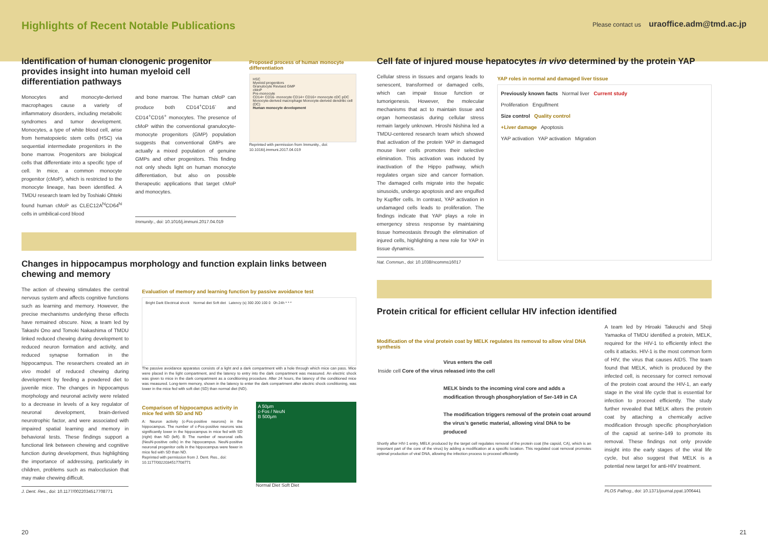Highlights of Recent Notable Publications
Please contact us uraoffice.adm@tmd.ac.jp
Identification of human clonogenic progenitor provides insight into human myeloid cell differentiation pathways
Monocytes and monocyte-derived macrophages cause a variety of inflammatory disorders, including metabolic syndromes and tumor development. Monocytes, a type of white blood cell, arise from hematopoietic stem cells (HSC) via sequential intermediate progenitors in the bone marrow. Progenitors are biological cells that differentiate into a specific type of cell. In mice, a common monocyte progenitor (cMoP), which is restricted to the monocyte lineage, has been identified. A TMDU research team led by Toshiaki Ohteki found human cMoP as CLEC12A<sup>hi</sup>CD64<sup>hi</sup> cells in umbilical-cord blood
and bone marrow. The human cMoP can produce both CD14<sup>+</sup>CD16<sup>-</sup> and CD14<sup>+</sup>CD16<sup>+</sup> monocytes. The presence of cMoP within the conventional granulocyte-monocyte progenitors (GMP) population suggests that conventional GMPs are actually a mixed population of genuine GMPs and other progenitors. This finding not only sheds light on human monocyte differentiation, but also on possible therapeutic applications that target cMoP and monocytes.
Immunity., doi: 10.1016/j.immuni.2017.04.019
Proposed process of human monocyte differentiation
HSC
Myeloid progenitors
Granulocyte Revised GMP
cMoP
Pre-monocyte
CD14+ CD16- monocyte CD14+ CD16+ monocyte cDC pDC
Monocyte-derived macrophage Monocyte-derived dendritic cell (DC)
Human monocyte development
Reprinted with permission from Immunity., doi: 10.1016/j.immuni.2017.04.019
Changes in hippocampus morphology and function explain links between chewing and memory
The action of chewing stimulates the central nervous system and affects cognitive functions such as learning and memory. However, the precise mechanisms underlying these effects have remained obscure. Now, a team led by Takashi Ono and Tomoki Nakashima of TMDU linked reduced chewing during development to reduced neuron formation and activity, and reduced synapse formation in the hippocampus. The researchers created an in vivo model of reduced chewing during development by feeding a powdered diet to juvenile mice. The changes in hippocampus morphology and neuronal activity were related to a decrease in levels of a key regulator of neuronal development, brain-derived neurotrophic factor, and were associated with impaired spatial learning and memory in behavioral tests. These findings support a functional link between chewing and cognitive function during development, thus highlighting the importance of addressing, particularly in children, problems such as malocclusion that may make chewing difficult.
J. Dent. Res., doi: 10.1177/0022034517708771
Evaluation of memory and learning function by passive avoidance test
Bright Dark Electrical shock Normal diet Soft diet Latency (s) 300 200 100 0 0h 24h * * *
The passive avoidance apparatus consists of a light and a dark compartment with a hole through which mice can pass. Mice were placed in the light compartment, and the latency to entry into the dark compartment was measured. An electric shock was given to mice in the dark compartment as a conditioning procedure. After 24 hours, the latency of the conditioned mice was measured. Long-term memory, shown in the latency to enter the dark compartment after electric shock conditioning, was lower in the mice fed with soft diet (SD) than normal diet (ND).
Comparison of hippocampus activity in mice fed with SD and ND
A: Neuron activity (c-Fos-positive neurons) in the hippocampus. The number of c-Fos-positive neurons was significantly lower in the hippocampus in mice fed with SD (right) than ND (left). B: The number of neuronal cells (NeuN-positive cells) in the hippocampus. NeuN-positive neuronal progenitor cells in the hippocampus were fewer in mice fed with SD than ND.
Reprinted with permission from J. Dent. Res., doi: 10.1177/0022034517708771
A 50μm
c-Fos / NeuN
B 500μm
Normal Diet Soft Diet
Cell fate of injured mouse hepatocytes in vivo determined by the protein YAP
Cellular stress in tissues and organs leads to senescent, transformed or damaged cells, which can impair tissue function or tumorigenesis. However, the molecular mechanisms that act to maintain tissue and organ homeostasis during cellular stress remain largely unknown. Hiroshi Nishina led a TMDU-centered research team which showed that activation of the protein YAP in damaged mouse liver cells promotes their selective elimination. This activation was induced by inactivation of the Hippo pathway, which regulates organ size and cancer formation. The damaged cells migrate into the hepatic sinusoids, undergo apoptosis and are engulfed by Kupffer cells. In contrast, YAP activation in undamaged cells leads to proliferation. The findings indicate that YAP plays a role in emergency stress response by maintaining tissue homeostasis through the elimination of injured cells, highlighting a new role for YAP in tissue dynamics.
Nat. Commun., doi: 10.1038/ncomms16017
YAP roles in normal and damaged liver tissue
Previously known facts Normal liver Current study
Proliferation Engulfment
Size control Quality control
+Liver damage Apoptosis
YAP activation YAP activation Migration
Protein critical for efficient cellular HIV infection identified
Modification of the viral protein coat by MELK regulates its removal to allow viral DNA synthesis
Virus enters the cell
Inside cell Core of the virus released into the cell
MELK binds to the incoming viral core and adds a modification through phosphorylation of Ser-149 in CA
The modification triggers removal of the protein coat around the virus's genetic material, allowing viral DNA to be produced
Shortly after HIV-1 entry, MELK produced by the target cell regulates removal of the protein coat (the capsid, CA), which is an important part of the core of the virus) by adding a modification at a specific location. This regulated coat removal promotes optimal production of viral DNA, allowing the infection process to proceed efficiently.
A team led by Hiroaki Takeuchi and Shoji Yamaoka of TMDU identified a protein, MELK, required for the HIV-1 to efficiently infect the cells it attacks. HIV-1 is the most common form of HIV, the virus that causes AIDS. The team found that MELK, which is produced by the infected cell, is necessary for correct removal of the protein coat around the HIV-1, an early stage in the viral life cycle that is essential for infection to proceed efficiently. The study further revealed that MELK alters the protein coat by attaching a chemically active modification through specific phosphorylation of the capsid at serine-149 to promote its removal. These findings not only provide insight into the early stages of the viral life cycle, but also suggest that MELK is a potential new target for anti-HIV treatment.
PLOS Pathog., doi: 10.1371/journal.ppat.1006441
20 21